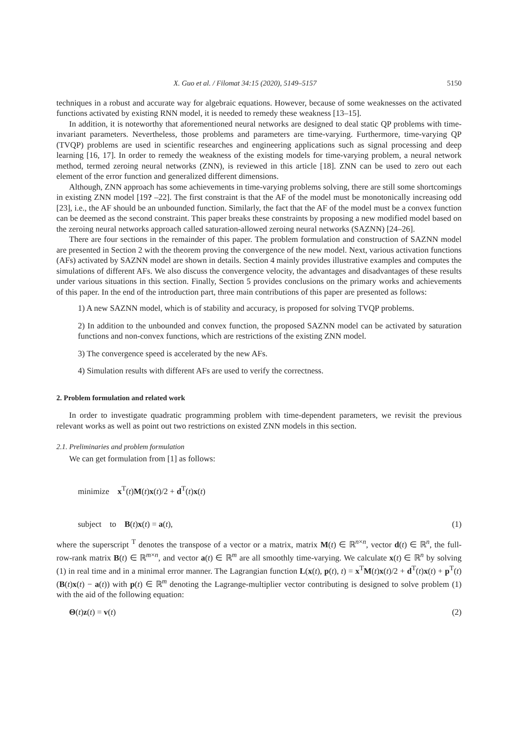X. Guo et al. / Filomat 34:15 (2020), 5149–5157 5150
techniques in a robust and accurate way for algebraic equations. However, because of some weaknesses on the activated functions activated by existing RNN model, it is needed to remedy these weakness [13–15].
In addition, it is noteworthy that aforementioned neural networks are designed to deal static QP problems with time-invariant parameters. Nevertheless, those problems and parameters are time-varying. Furthermore, time-varying QP (TVQP) problems are used in scientific researches and engineering applications such as signal processing and deep learning [16, 17]. In order to remedy the weakness of the existing models for time-varying problem, a neural network method, termed zeroing neural networks (ZNN), is reviewed in this article [18]. ZNN can be used to zero out each element of the error function and generalized different dimensions.
Although, ZNN approach has some achievements in time-varying problems solving, there are still some shortcomings in existing ZNN model [19? –22]. The first constraint is that the AF of the model must be monotonically increasing odd [23], i.e., the AF should be an unbounded function. Similarly, the fact that the AF of the model must be a convex function can be deemed as the second constraint. This paper breaks these constraints by proposing a new modified model based on the zeroing neural networks approach called saturation-allowed zeroing neural networks (SAZNN) [24–26].
There are four sections in the remainder of this paper. The problem formulation and construction of SAZNN model are presented in Section 2 with the theorem proving the convergence of the new model. Next, various activation functions (AFs) activated by SAZNN model are shown in details. Section 4 mainly provides illustrative examples and computes the simulations of different AFs. We also discuss the convergence velocity, the advantages and disadvantages of these results under various situations in this section. Finally, Section 5 provides conclusions on the primary works and achievements of this paper. In the end of the introduction part, three main contributions of this paper are presented as follows:
1) A new SAZNN model, which is of stability and accuracy, is proposed for solving TVQP problems.
2) In addition to the unbounded and convex function, the proposed SAZNN model can be activated by saturation functions and non-convex functions, which are restrictions of the existing ZNN model.
3) The convergence speed is accelerated by the new AFs.
4) Simulation results with different AFs are used to verify the correctness.
2. Problem formulation and related work
In order to investigate quadratic programming problem with time-dependent parameters, we revisit the previous relevant works as well as point out two restrictions on existed ZNN models in this section.
2.1. Preliminaries and problem formulation
We can get formulation from [1] as follows:
minimize x<sup>T</sup>(t)M(t)x(t)/2 + d<sup>T</sup>(t)x(t)
subject to B(t)x(t) = a(t), (1)
where the superscript <sup>T</sup> denotes the transpose of a vector or a matrix, matrix M(t) ∈ ℝ<sup>n×n</sup>, vector d(t) ∈ ℝ<sup>n</sup>, the full-row-rank matrix B(t) ∈ ℝ<sup>m×n</sup>, and vector a(t) ∈ ℝ<sup>m</sup> are all smoothly time-varying. We calculate x(t) ∈ ℝ<sup>n</sup> by solving (1) in real time and in a minimal error manner. The Lagrangian function L(x(t), p(t), t) = x<sup>T</sup>M(t)x(t)/2 + d<sup>T</sup>(t)x(t) + p<sup>T</sup>(t)(B(t)x(t) − a(t)) with p(t) ∈ ℝ<sup>m</sup> denoting the Lagrange-multiplier vector contributing is designed to solve problem (1) with the aid of the following equation:
Θ(t)z(t) = v(t) (2)